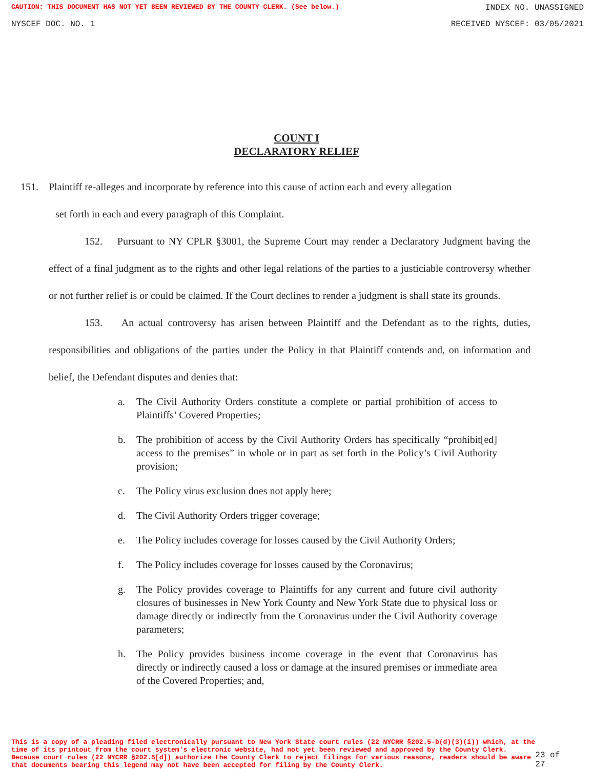CAUTION: THIS DOCUMENT HAS NOT YET BEEN REVIEWED BY THE COUNTY CLERK. (See below.) INDEX NO. UNASSIGNED
NYSCEF DOC. NO. 1 RECEIVED NYSCEF: 03/05/2021
COUNT I
DECLARATORY RELIEF
151. Plaintiff re-alleges and incorporate by reference into this cause of action each and every allegation
set forth in each and every paragraph of this Complaint.
152. Pursuant to NY CPLR §3001, the Supreme Court may render a Declaratory Judgment having the effect of a final judgment as to the rights and other legal relations of the parties to a justiciable controversy whether or not further relief is or could be claimed. If the Court declines to render a judgment is shall state its grounds.
153. An actual controversy has arisen between Plaintiff and the Defendant as to the rights, duties, responsibilities and obligations of the parties under the Policy in that Plaintiff contends and, on information and belief, the Defendant disputes and denies that:
a. The Civil Authority Orders constitute a complete or partial prohibition of access to Plaintiffs’ Covered Properties;
b. The prohibition of access by the Civil Authority Orders has specifically “prohibit[ed] access to the premises” in whole or in part as set forth in the Policy’s Civil Authority provision;
c. The Policy virus exclusion does not apply here;
d. The Civil Authority Orders trigger coverage;
e. The Policy includes coverage for losses caused by the Civil Authority Orders;
f. The Policy includes coverage for losses caused by the Coronavirus;
g. The Policy provides coverage to Plaintiffs for any current and future civil authority closures of businesses in New York County and New York State due to physical loss or damage directly or indirectly from the Coronavirus under the Civil Authority coverage parameters;
h. The Policy provides business income coverage in the event that Coronavirus has directly or indirectly caused a loss or damage at the insured premises or immediate area of the Covered Properties; and,
This is a copy of a pleading filed electronically pursuant to New York State court rules (22 NYCRR §202.5-b(d)(3)(i)) which, at the time of its printout from the court system's electronic website, had not yet been reviewed and approved by the County Clerk. Because court rules (22 NYCRR §202.5[d]) authorize the County Clerk to reject filings for various reasons, readers should be aware that documents bearing this legend may not have been accepted for filing by the County Clerk. 23 of 27